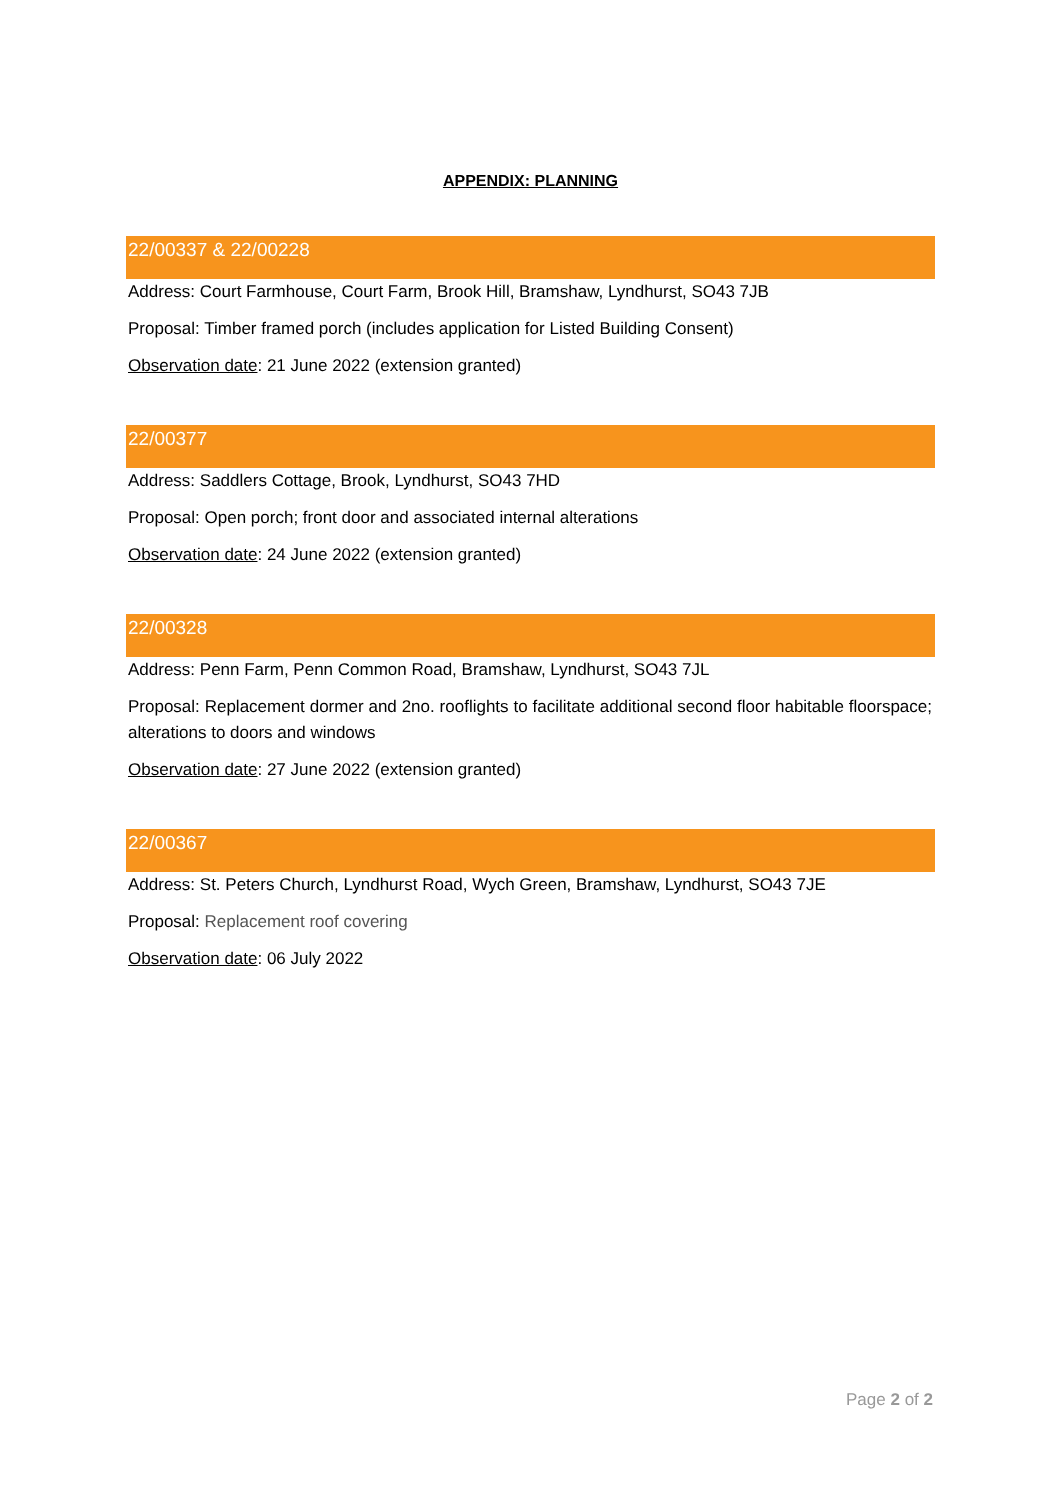APPENDIX: PLANNING
22/00337 & 22/00228
Address: Court Farmhouse, Court Farm, Brook Hill, Bramshaw, Lyndhurst, SO43 7JB
Proposal: Timber framed porch (includes application for Listed Building Consent)
Observation date: 21 June 2022 (extension granted)
22/00377
Address: Saddlers Cottage, Brook, Lyndhurst, SO43 7HD
Proposal: Open porch; front door and associated internal alterations
Observation date: 24 June 2022 (extension granted)
22/00328
Address: Penn Farm, Penn Common Road, Bramshaw, Lyndhurst, SO43 7JL
Proposal: Replacement dormer and 2no. rooflights to facilitate additional second floor habitable floorspace; alterations to doors and windows
Observation date: 27 June 2022 (extension granted)
22/00367
Address: St. Peters Church, Lyndhurst Road, Wych Green, Bramshaw, Lyndhurst, SO43 7JE
Proposal: Replacement roof covering
Observation date: 06 July 2022
Page 2 of 2